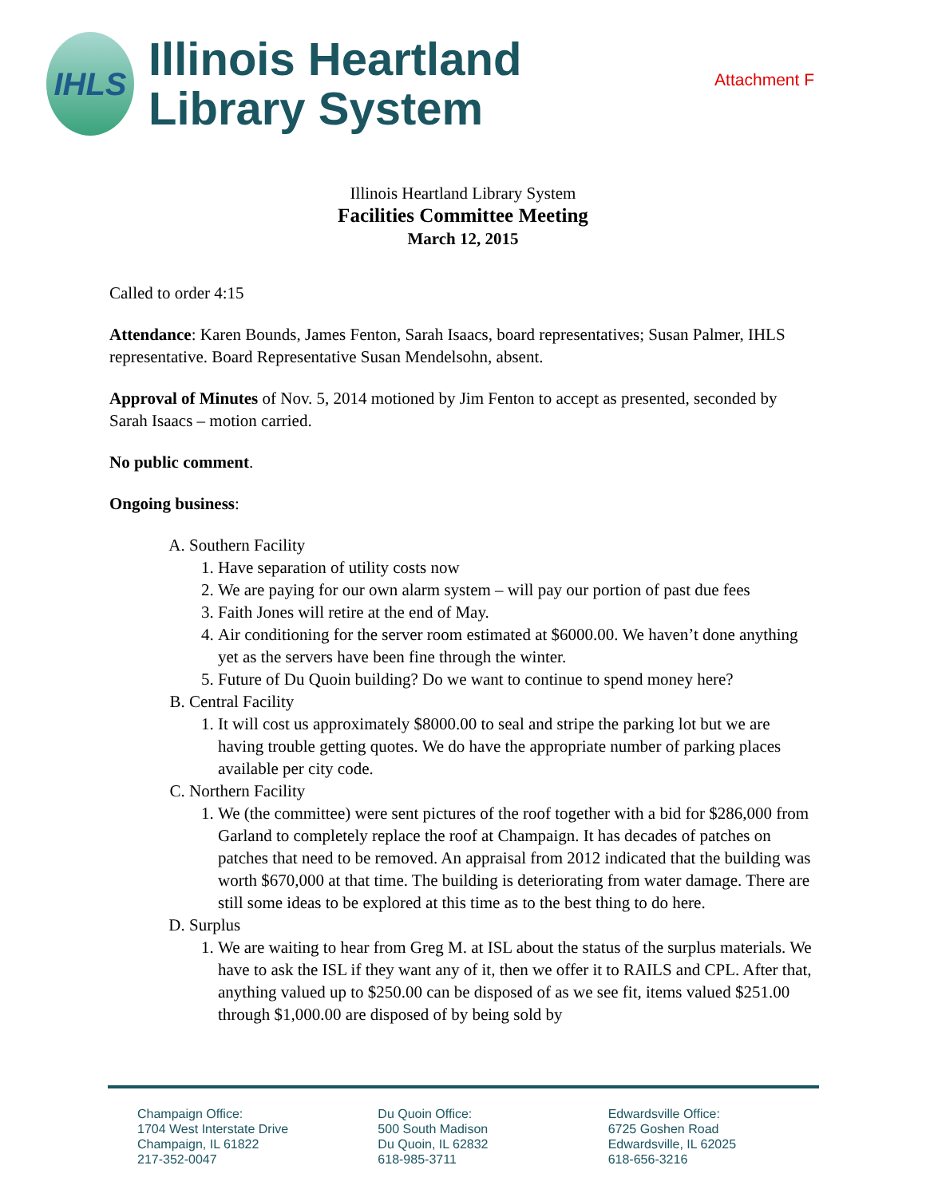IHLS
Illinois Heartland
Library System
Attachment F
Illinois Heartland Library System
Facilities Committee Meeting
March 12, 2015
Called to order 4:15
Attendance: Karen Bounds, James Fenton, Sarah Isaacs, board representatives; Susan Palmer, IHLS representative. Board Representative Susan Mendelsohn, absent.
Approval of Minutes of Nov. 5, 2014 motioned by Jim Fenton to accept as presented, seconded by Sarah Isaacs – motion carried.
No public comment.
Ongoing business:
A. Southern Facility
1. Have separation of utility costs now
2. We are paying for our own alarm system – will pay our portion of past due fees
3. Faith Jones will retire at the end of May.
4. Air conditioning for the server room estimated at $6000.00. We haven’t done anything yet as the servers have been fine through the winter.
5. Future of Du Quoin building? Do we want to continue to spend money here?
B. Central Facility
1. It will cost us approximately $8000.00 to seal and stripe the parking lot but we are having trouble getting quotes. We do have the appropriate number of parking places available per city code.
C. Northern Facility
1. We (the committee) were sent pictures of the roof together with a bid for $286,000 from Garland to completely replace the roof at Champaign. It has decades of patches on patches that need to be removed. An appraisal from 2012 indicated that the building was worth $670,000 at that time. The building is deteriorating from water damage. There are still some ideas to be explored at this time as to the best thing to do here.
D. Surplus
1. We are waiting to hear from Greg M. at ISL about the status of the surplus materials. We have to ask the ISL if they want any of it, then we offer it to RAILS and CPL. After that, anything valued up to $250.00 can be disposed of as we see fit, items valued $251.00 through $1,000.00 are disposed of by being sold by
Champaign Office:
1704 West Interstate Drive
Champaign, IL 61822
217-352-0047
Du Quoin Office:
500 South Madison
Du Quoin, IL 62832
618-985-3711
Edwardsville Office:
6725 Goshen Road
Edwardsville, IL 62025
618-656-3216